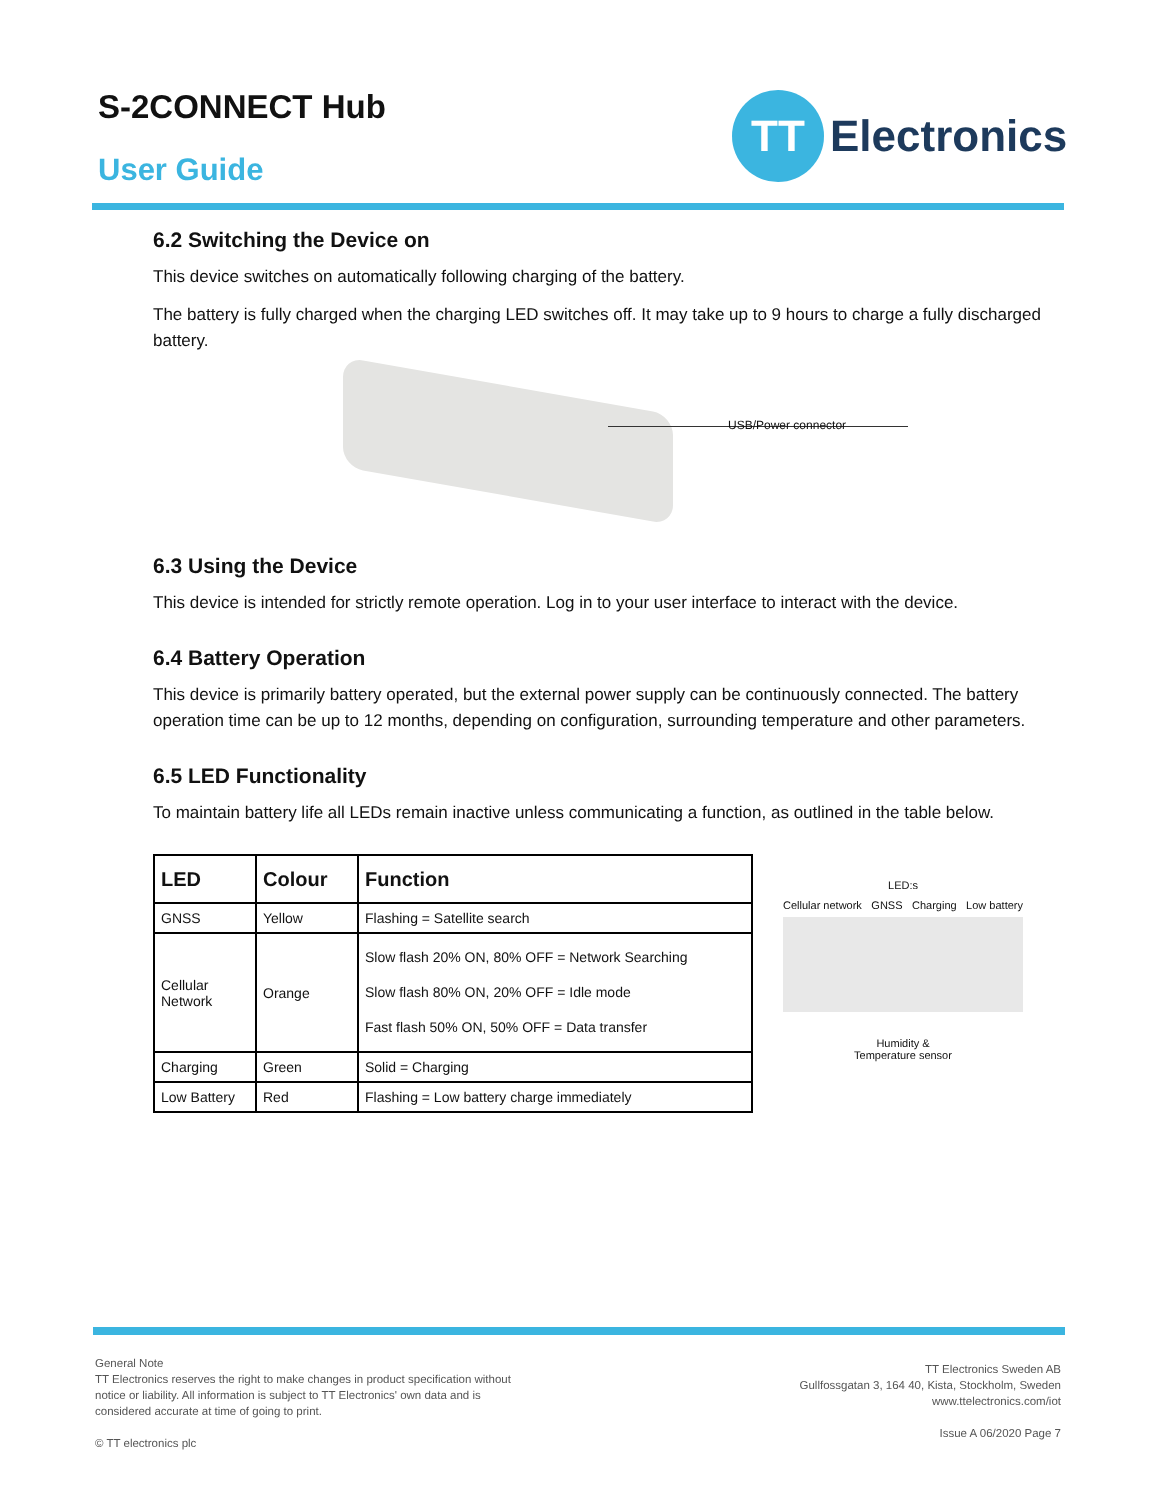S-2CONNECT Hub
User Guide
TT
Electronics
6.2 Switching the Device on
This device switches on automatically following charging of the battery.
The battery is fully charged when the charging LED switches off. It may take up to 9 hours to charge a fully discharged battery.
USB/Power connector
6.3 Using the Device
This device is intended for strictly remote operation. Log in to your user interface to interact with the device.
6.4 Battery Operation
This device is primarily battery operated, but the external power supply can be continuously connected. The battery operation time can be up to 12 months, depending on configuration, surrounding temperature and other parameters.
6.5 LED Functionality
To maintain battery life all LEDs remain inactive unless communicating a function, as outlined in the table below.
| LED | Colour | Function |
| --- | --- | --- |
| GNSS | Yellow | Flashing = Satellite search |
| Cellular Network | Orange | Slow flash 20% ON, 80% OFF = Network Searching Slow flash 80% ON, 20% OFF = Idle mode Fast flash 50% ON, 50% OFF = Data transfer |
| Charging | Green | Solid = Charging |
| Low Battery | Red | Flashing = Low battery charge immediately |
LED:s
Cellular network GNSS Charging Low battery
Humidity &
Temperature sensor
General Note
TT Electronics reserves the right to make changes in product specification without
notice or liability. All information is subject to TT Electronics' own data and is
considered accurate at time of going to print.
© TT electronics plc
TT Electronics Sweden AB
Gullfossgatan 3, 164 40, Kista, Stockholm, Sweden
www.ttelectronics.com/iot
Issue A 06/2020 Page 7